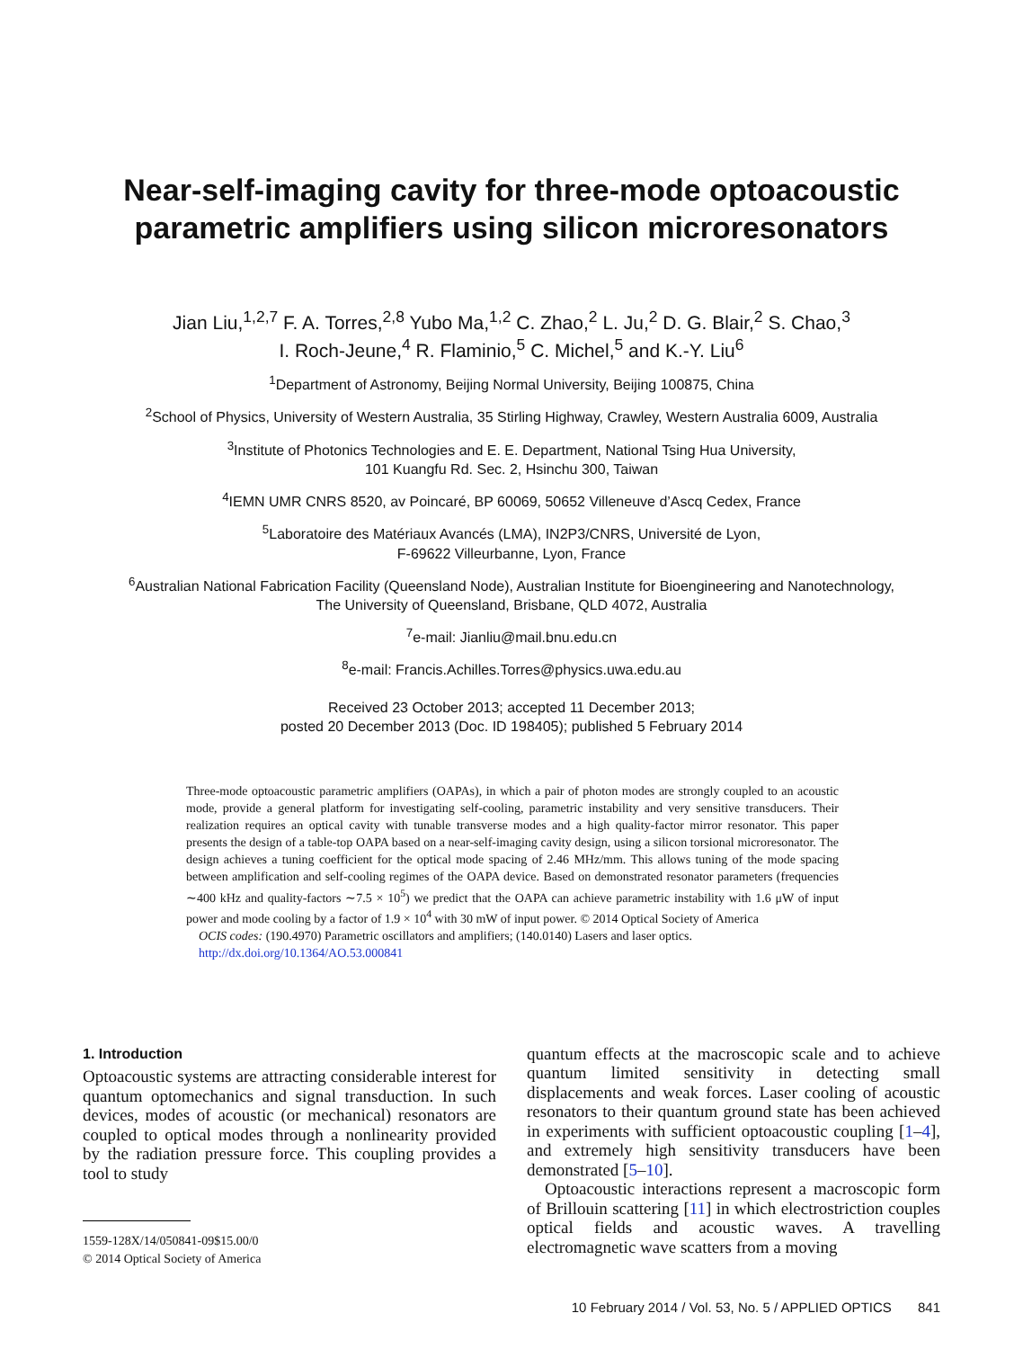Near-self-imaging cavity for three-mode optoacoustic
parametric amplifiers using silicon microresonators
Jian Liu,<sup>1,2,7</sup> F. A. Torres,<sup>2,8</sup> Yubo Ma,<sup>1,2</sup> C. Zhao,<sup>2</sup> L. Ju,<sup>2</sup> D. G. Blair,<sup>2</sup> S. Chao,<sup>3</sup>
I. Roch-Jeune,<sup>4</sup> R. Flaminio,<sup>5</sup> C. Michel,<sup>5</sup> and K.-Y. Liu<sup>6</sup>
<sup>1</sup> Department of Astronomy, Beijing Normal University, Beijing 100875, China
<sup>2</sup> School of Physics, University of Western Australia, 35 Stirling Highway, Crawley, Western Australia 6009, Australia
<sup>3</sup> Institute of Photonics Technologies and E. E. Department, National Tsing Hua University,
101 Kuangfu Rd. Sec. 2, Hsinchu 300, Taiwan
<sup>4</sup> IEMN UMR CNRS 8520, av Poincaré, BP 60069, 50652 Villeneuve d’Ascq Cedex, France
<sup>5</sup> Laboratoire des Matériaux Avancés (LMA), IN2P3/CNRS, Université de Lyon,
F-69622 Villeurbanne, Lyon, France
<sup>6</sup> Australian National Fabrication Facility (Queensland Node), Australian Institute for Bioengineering and Nanotechnology,
The University of Queensland, Brisbane, QLD 4072, Australia
<sup>7</sup> e-mail: Jianliu@mail.bnu.edu.cn
<sup>8</sup> e-mail: Francis.Achilles.Torres@physics.uwa.edu.au
Received 23 October 2013; accepted 11 December 2013;
posted 20 December 2013 (Doc. ID 198405); published 5 February 2014
Three-mode optoacoustic parametric amplifiers (OAPAs), in which a pair of photon modes are strongly coupled to an acoustic mode, provide a general platform for investigating self-cooling, parametric instability and very sensitive transducers. Their realization requires an optical cavity with tunable transverse modes and a high quality-factor mirror resonator. This paper presents the design of a table-top OAPA based on a near-self-imaging cavity design, using a silicon torsional microresonator. The design achieves a tuning coefficient for the optical mode spacing of 2.46 MHz/mm. This allows tuning of the mode spacing between amplification and self-cooling regimes of the OAPA device. Based on demonstrated resonator parameters (frequencies ∼400 kHz and quality-factors ∼7.5 × 10<sup>5</sup>) we predict that the OAPA can achieve parametric instability with 1.6 μW of input power and mode cooling by a factor of 1.9 × 10<sup>4</sup> with 30 mW of input power. © 2014 Optical Society of America
OCIS codes: (190.4970) Parametric oscillators and amplifiers; (140.0140) Lasers and laser optics.
http://dx.doi.org/10.1364/AO.53.000841
1. Introduction
Optoacoustic systems are attracting considerable interest for quantum optomechanics and signal transduction. In such devices, modes of acoustic (or mechanical) resonators are coupled to optical modes through a nonlinearity provided by the radiation pressure force. This coupling provides a tool to study
1559-128X/14/050841-09$15.00/0
© 2014 Optical Society of America
quantum effects at the macroscopic scale and to achieve quantum limited sensitivity in detecting small displacements and weak forces. Laser cooling of acoustic resonators to their quantum ground state has been achieved in experiments with sufficient optoacoustic coupling [1–4], and extremely high sensitivity transducers have been demonstrated [5–10].
Optoacoustic interactions represent a macroscopic form of Brillouin scattering [11] in which electrostriction couples optical fields and acoustic waves. A travelling electromagnetic wave scatters from a moving
10 February 2014 / Vol. 53, No. 5 / APPLIED OPTICS 841